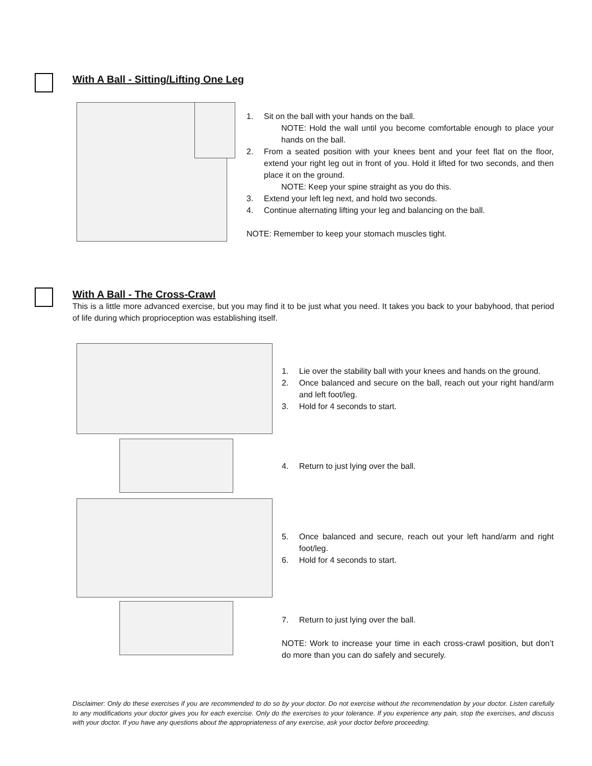With A Ball - Sitting/Lifting One Leg
1. Sit on the ball with your hands on the ball.
NOTE: Hold the wall until you become comfortable enough to place your hands on the ball.
2. From a seated position with your knees bent and your feet flat on the floor, extend your right leg out in front of you. Hold it lifted for two seconds, and then place it on the ground.
NOTE: Keep your spine straight as you do this.
3. Extend your left leg next, and hold two seconds.
4. Continue alternating lifting your leg and balancing on the ball.
NOTE: Remember to keep your stomach muscles tight.
With A Ball - The Cross-Crawl
This is a little more advanced exercise, but you may find it to be just what you need. It takes you back to your babyhood, that period of life during which proprioception was establishing itself.
1. Lie over the stability ball with your knees and hands on the ground.
2. Once balanced and secure on the ball, reach out your right hand/arm and left foot/leg.
3. Hold for 4 seconds to start.
4. Return to just lying over the ball.
5. Once balanced and secure, reach out your left hand/arm and right foot/leg.
6. Hold for 4 seconds to start.
7. Return to just lying over the ball.
NOTE: Work to increase your time in each cross-crawl position, but don’t do more than you can do safely and securely.
Disclaimer: Only do these exercises if you are recommended to do so by your doctor. Do not exercise without the recommendation by your doctor. Listen carefully to any modifications your doctor gives you for each exercise. Only do the exercises to your tolerance. If you experience any pain, stop the exercises, and discuss with your doctor. If you have any questions about the appropriateness of any exercise, ask your doctor before proceeding.